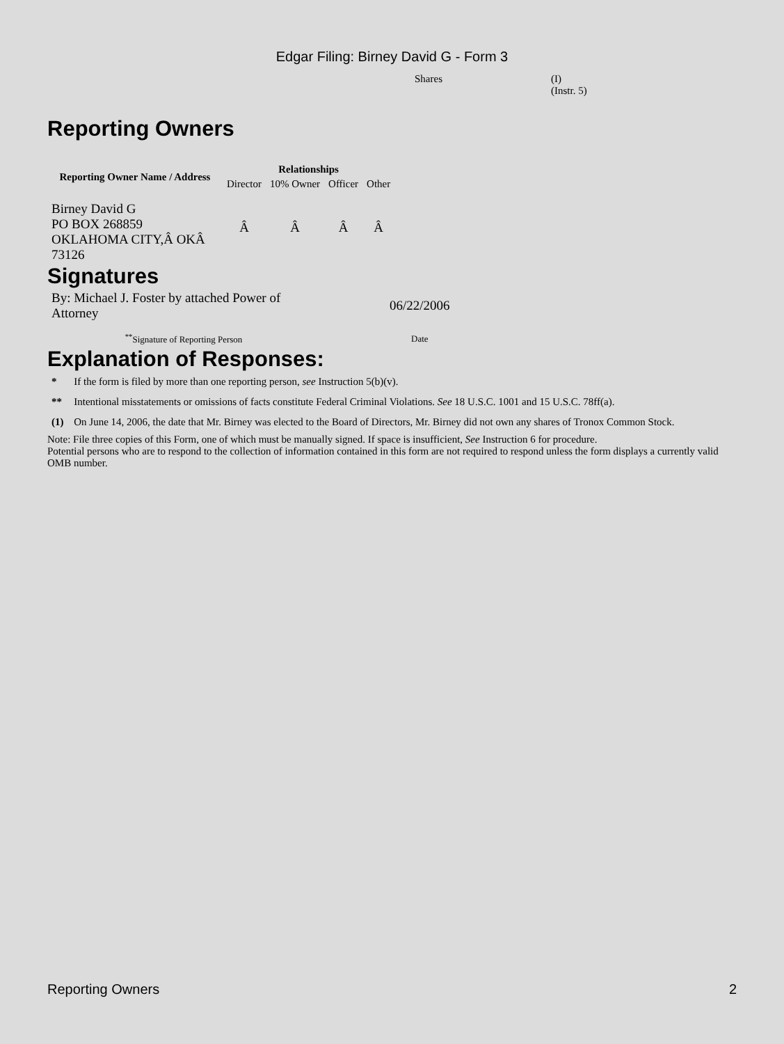Edgar Filing: Birney David G - Form 3
Shares (I)
(Instr. 5)
Reporting Owners
| Reporting Owner Name / Address | Relationships | | | |
| --- | --- | --- | --- | --- |
| | Director | 10% Owner | Officer | Other |
| Birney David G PO BOX 268859 OKLAHOMA CITY,Â OKÂ 73126 | Â | Â | Â | Â |
Signatures
| By: Michael J. Foster by attached Power of Attorney | 06/22/2006 |
| <sup>**</sup> Signature of Reporting Person | Date |
Explanation of Responses:
| * | If the form is filed by more than one reporting person, see Instruction 5(b)(v). |
| ** | Intentional misstatements or omissions of facts constitute Federal Criminal Violations. See 18 U.S.C. 1001 and 15 U.S.C. 78ff(a). |
| (1) | On June 14, 2006, the date that Mr. Birney was elected to the Board of Directors, Mr. Birney did not own any shares of Tronox Common Stock. |
Note: File three copies of this Form, one of which must be manually signed. If space is insufficient, See Instruction 6 for procedure.
Potential persons who are to respond to the collection of information contained in this form are not required to respond unless the form displays a currently valid OMB number.
Reporting Owners 2